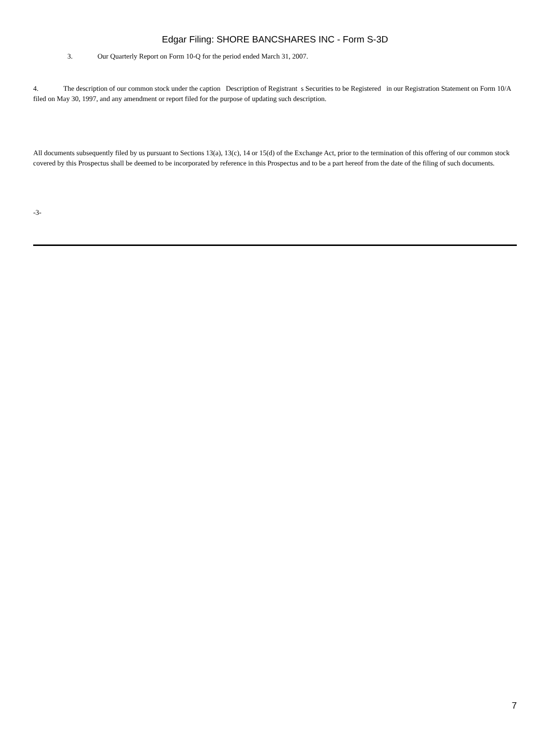Edgar Filing: SHORE BANCSHARES INC - Form S-3D
3. Our Quarterly Report on Form 10-Q for the period ended March 31, 2007.
4. The description of our common stock under the caption Description of Registrant s Securities to be Registered in our Registration Statement on Form 10/A filed on May 30, 1997, and any amendment or report filed for the purpose of updating such description.
All documents subsequently filed by us pursuant to Sections 13(a), 13(c), 14 or 15(d) of the Exchange Act, prior to the termination of this offering of our common stock covered by this Prospectus shall be deemed to be incorporated by reference in this Prospectus and to be a part hereof from the date of the filing of such documents.
-3-
7